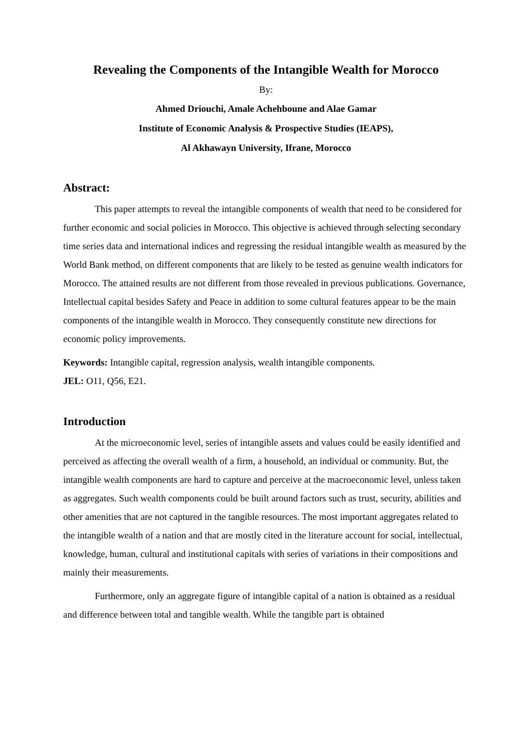Revealing the Components of the Intangible Wealth for Morocco
By:
Ahmed Driouchi, Amale Achehboune and Alae Gamar
Institute of Economic Analysis & Prospective Studies (IEAPS),
Al Akhawayn University, Ifrane, Morocco
Abstract:
This paper attempts to reveal the intangible components of wealth that need to be considered for further economic and social policies in Morocco. This objective is achieved through selecting secondary time series data and international indices and regressing the residual intangible wealth as measured by the World Bank method, on different components that are likely to be tested as genuine wealth indicators for Morocco. The attained results are not different from those revealed in previous publications. Governance, Intellectual capital besides Safety and Peace in addition to some cultural features appear to be the main components of the intangible wealth in Morocco. They consequently constitute new directions for economic policy improvements.
Keywords: Intangible capital, regression analysis, wealth intangible components.
JEL: O11, Q56, E21.
Introduction
At the microeconomic level, series of intangible assets and values could be easily identified and perceived as affecting the overall wealth of a firm, a household, an individual or community. But, the intangible wealth components are hard to capture and perceive at the macroeconomic level, unless taken as aggregates. Such wealth components could be built around factors such as trust, security, abilities and other amenities that are not captured in the tangible resources. The most important aggregates related to the intangible wealth of a nation and that are mostly cited in the literature account for social, intellectual, knowledge, human, cultural and institutional capitals with series of variations in their compositions and mainly their measurements.
Furthermore, only an aggregate figure of intangible capital of a nation is obtained as a residual and difference between total and tangible wealth. While the tangible part is obtained